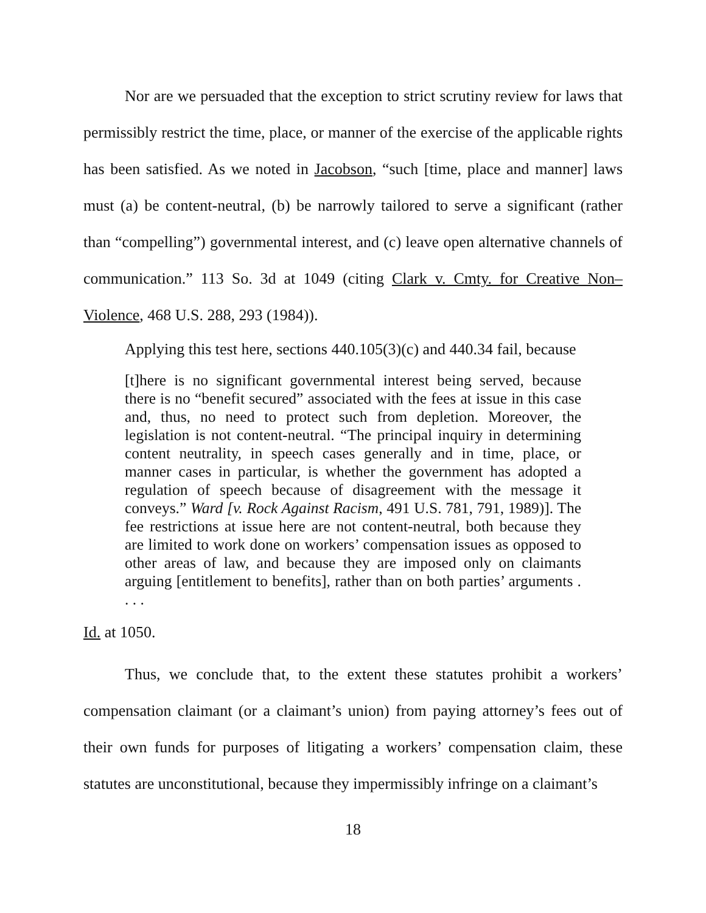Nor are we persuaded that the exception to strict scrutiny review for laws that permissibly restrict the time, place, or manner of the exercise of the applicable rights has been satisfied. As we noted in Jacobson, “such [time, place and manner] laws must (a) be content-neutral, (b) be narrowly tailored to serve a significant (rather than “compelling”) governmental interest, and (c) leave open alternative channels of communication.” 113 So. 3d at 1049 (citing Clark v. Cmty. for Creative Non–Violence, 468 U.S. 288, 293 (1984)).
Applying this test here, sections 440.105(3)(c) and 440.34 fail, because
[t]here is no significant governmental interest being served, because there is no “benefit secured” associated with the fees at issue in this case and, thus, no need to protect such from depletion. Moreover, the legislation is not content-neutral. “The principal inquiry in determining content neutrality, in speech cases generally and in time, place, or manner cases in particular, is whether the government has adopted a regulation of speech because of disagreement with the message it conveys.” Ward [v. Rock Against Racism, 491 U.S. 781, 791, 1989)]. The fee restrictions at issue here are not content-neutral, both because they are limited to work done on workers’ compensation issues as opposed to other areas of law, and because they are imposed only on claimants arguing [entitlement to benefits], rather than on both parties’ arguments . . . .
Id. at 1050.
Thus, we conclude that, to the extent these statutes prohibit a workers’ compensation claimant (or a claimant’s union) from paying attorney’s fees out of their own funds for purposes of litigating a workers’ compensation claim, these statutes are unconstitutional, because they impermissibly infringe on a claimant’s
18